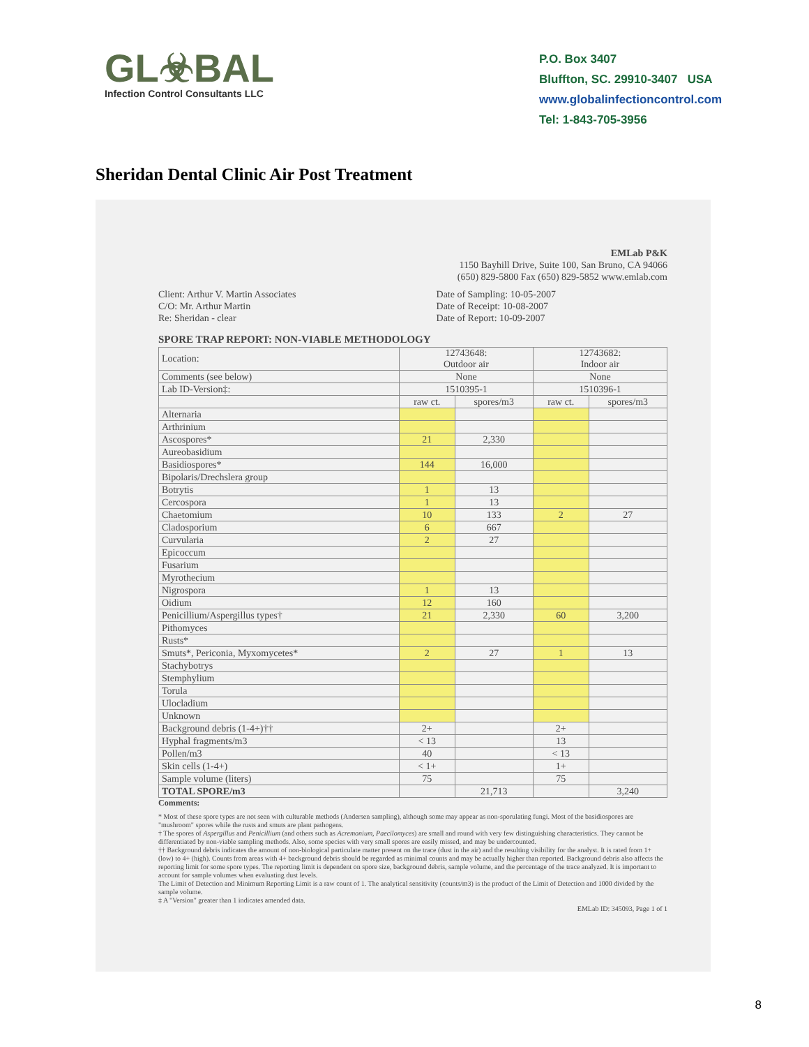GL☣BAL
Infection Control Consultants LLC
P.O. Box 3407
Bluffton, SC. 29910-3407 USA
www.globalinfectioncontrol.com
Tel: 1-843-705-3956
Sheridan Dental Clinic Air Post Treatment
EMLab P&K
1150 Bayhill Drive, Suite 100, San Bruno, CA 94066
(650) 829-5800 Fax (650) 829-5852 www.emlab.com
Client: Arthur V. Martin Associates
C/O: Mr. Arthur Martin
Re: Sheridan - clear
Date of Sampling: 10-05-2007
Date of Receipt: 10-08-2007
Date of Report: 10-09-2007
SPORE TRAP REPORT: NON-VIABLE METHODOLOGY
| Location: | 12743648: Outdoor air | | 12743682: Indoor air | |
| Comments (see below) | None | | None | |
| Lab ID-Version‡: | 1510395-1 | | 1510396-1 | |
| | raw ct. | spores/m3 | raw ct. | spores/m3 |
| Alternaria | | | | |
| Arthrinium | | | | |
| Ascospores* | 21 | 2,330 | | |
| Aureobasidium | | | | |
| Basidiospores* | 144 | 16,000 | | |
| Bipolaris/Drechslera group | | | | |
| Botrytis | 1 | 13 | | |
| Cercospora | 1 | 13 | | |
| Chaetomium | 10 | 133 | 2 | 27 |
| Cladosporium | 6 | 667 | | |
| Curvularia | 2 | 27 | | |
| Epicoccum | | | | |
| Fusarium | | | | |
| Myrothecium | | | | |
| Nigrospora | 1 | 13 | | |
| Oidium | 12 | 160 | | |
| Penicillium/Aspergillus types† | 21 | 2,330 | 60 | 3,200 |
| Pithomyces | | | | |
| Rusts* | | | | |
| Smuts*, Periconia, Myxomycetes* | 2 | 27 | 1 | 13 |
| Stachybotrys | | | | |
| Stemphylium | | | | |
| Torula | | | | |
| Ulocladium | | | | |
| Unknown | | | | |
| Background debris (1-4+)†† | 2+ | | 2+ | |
| Hyphal fragments/m3 | < 13 | | 13 | |
| Pollen/m3 | 40 | | < 13 | |
| Skin cells (1-4+) | < 1+ | | 1+ | |
| Sample volume (liters) | 75 | | 75 | |
| TOTAL SPORE/m3 | | 21,713 | | 3,240 |
Comments:
* Most of these spore types are not seen with culturable methods (Andersen sampling), although some may appear as non-sporulating fungi. Most of the basidiospores are "mushroom" spores while the rusts and smuts are plant pathogens.
† The spores of Aspergillus and Penicillium (and others such as Acremonium, Paecilomyces) are small and round with very few distinguishing characteristics. They cannot be differentiated by non-viable sampling methods. Also, some species with very small spores are easily missed, and may be undercounted.
†† Background debris indicates the amount of non-biological particulate matter present on the trace (dust in the air) and the resulting visibility for the analyst. It is rated from 1+ (low) to 4+ (high). Counts from areas with 4+ background debris should be regarded as minimal counts and may be actually higher than reported. Background debris also affects the reporting limit for some spore types. The reporting limit is dependent on spore size, background debris, sample volume, and the percentage of the trace analyzed. It is important to account for sample volumes when evaluating dust levels.
The Limit of Detection and Minimum Reporting Limit is a raw count of 1. The analytical sensitivity (counts/m3) is the product of the Limit of Detection and 1000 divided by the sample volume.
‡ A "Version" greater than 1 indicates amended data.
EMLab ID: 345093, Page 1 of 1
8